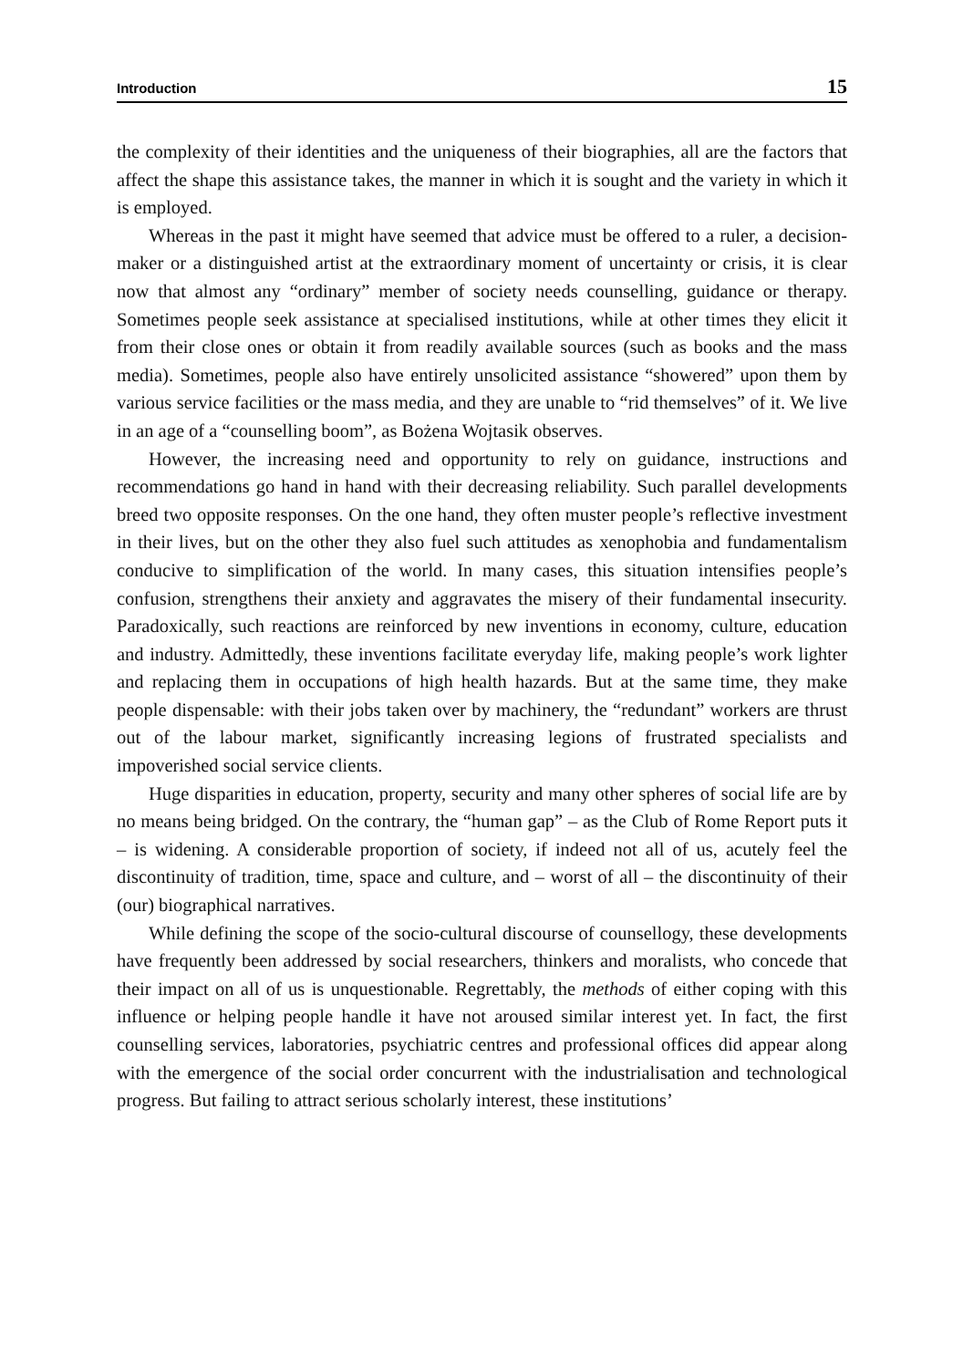Introduction 15
the complexity of their identities and the uniqueness of their biographies, all are the factors that affect the shape this assistance takes, the manner in which it is sought and the variety in which it is employed.
Whereas in the past it might have seemed that advice must be offered to a ruler, a decision-maker or a distinguished artist at the extraordinary moment of uncertainty or crisis, it is clear now that almost any “ordinary” member of society needs counselling, guidance or therapy. Sometimes people seek assistance at specialised institutions, while at other times they elicit it from their close ones or obtain it from readily available sources (such as books and the mass media). Sometimes, people also have entirely unsolicited assistance “showered” upon them by various service facilities or the mass media, and they are unable to “rid themselves” of it. We live in an age of a “counselling boom”, as Bożena Wojtasik observes.
However, the increasing need and opportunity to rely on guidance, instructions and recommendations go hand in hand with their decreasing reliability. Such parallel developments breed two opposite responses. On the one hand, they often muster people’s reflective investment in their lives, but on the other they also fuel such attitudes as xenophobia and fundamentalism conducive to simplification of the world. In many cases, this situation intensifies people’s confusion, strengthens their anxiety and aggravates the misery of their fundamental insecurity. Paradoxically, such reactions are reinforced by new inventions in economy, culture, education and industry. Admittedly, these inventions facilitate everyday life, making people’s work lighter and replacing them in occupations of high health hazards. But at the same time, they make people dispensable: with their jobs taken over by machinery, the “redundant” workers are thrust out of the labour market, significantly increasing legions of frustrated specialists and impoverished social service clients.
Huge disparities in education, property, security and many other spheres of social life are by no means being bridged. On the contrary, the “human gap” – as the Club of Rome Report puts it – is widening. A considerable proportion of society, if indeed not all of us, acutely feel the discontinuity of tradition, time, space and culture, and – worst of all – the discontinuity of their (our) biographical narratives.
While defining the scope of the socio-cultural discourse of counsellogy, these developments have frequently been addressed by social researchers, thinkers and moralists, who concede that their impact on all of us is unquestionable. Regrettably, the methods of either coping with this influence or helping people handle it have not aroused similar interest yet. In fact, the first counselling services, laboratories, psychiatric centres and professional offices did appear along with the emergence of the social order concurrent with the industrialisation and technological progress. But failing to attract serious scholarly interest, these institutions’